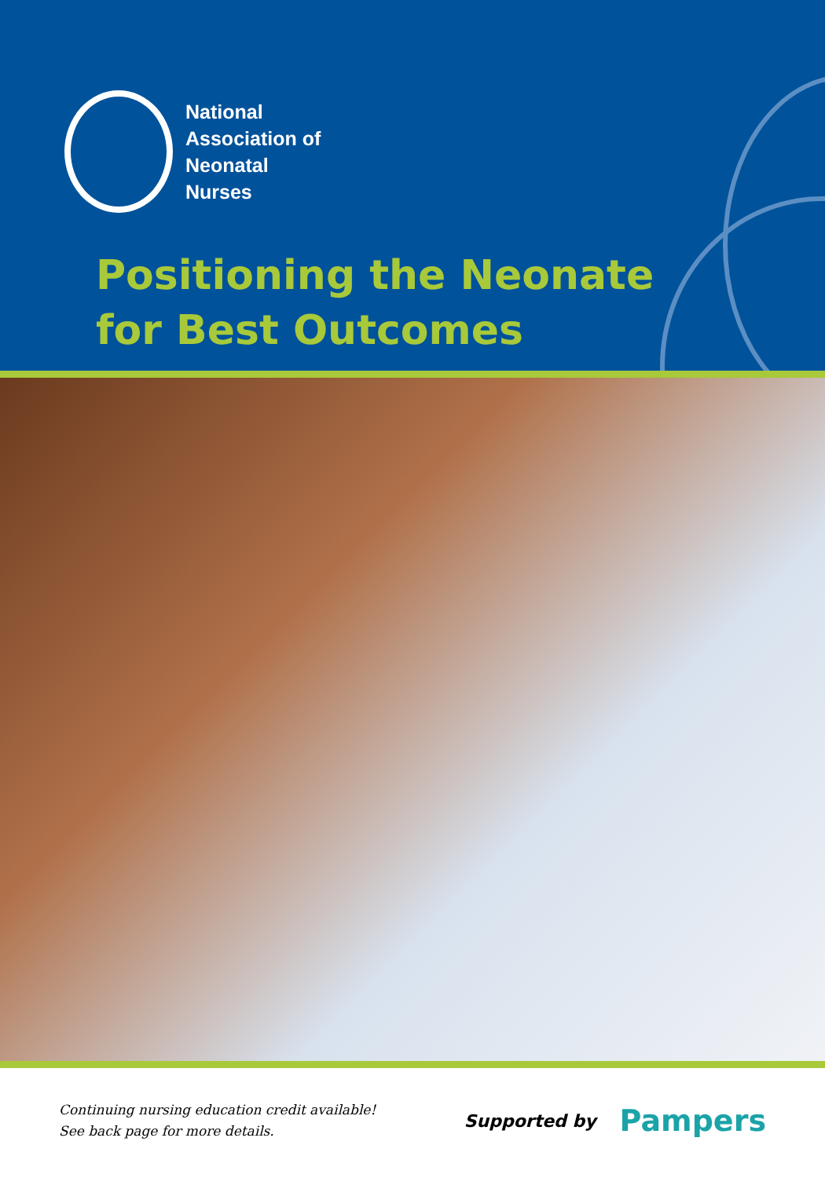National
Association of
Neonatal
Nurses
Positioning the Neonate
for Best Outcomes
Continuing nursing education credit available!
See back page for more details.
Supported by
Pampers